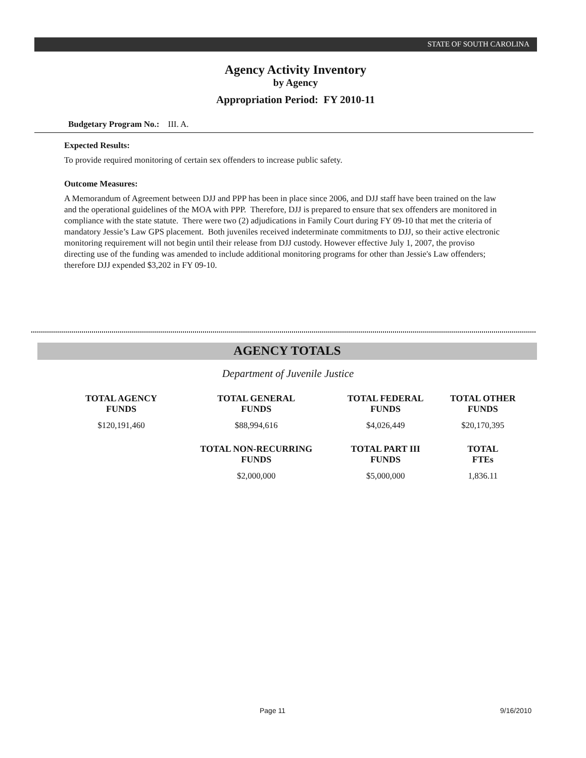STATE OF SOUTH CAROLINA
Agency Activity Inventory
by Agency
Appropriation Period: FY 2010-11
Budgetary Program No.: III. A.
Expected Results:
To provide required monitoring of certain sex offenders to increase public safety.
Outcome Measures:
A Memorandum of Agreement between DJJ and PPP has been in place since 2006, and DJJ staff have been trained on the law and the operational guidelines of the MOA with PPP. Therefore, DJJ is prepared to ensure that sex offenders are monitored in compliance with the state statute. There were two (2) adjudications in Family Court during FY 09-10 that met the criteria of mandatory Jessie’s Law GPS placement. Both juveniles received indeterminate commitments to DJJ, so their active electronic monitoring requirement will not begin until their release from DJJ custody. However effective July 1, 2007, the proviso directing use of the funding was amended to include additional monitoring programs for other than Jessie's Law offenders; therefore DJJ expended $3,202 in FY 09-10.
AGENCY TOTALS
Department of Juvenile Justice
| TOTAL AGENCY FUNDS | TOTAL GENERAL FUNDS | TOTAL FEDERAL FUNDS | TOTAL OTHER FUNDS |
| --- | --- | --- | --- |
| $120,191,460 | $88,994,616 | $4,026,449 | $20,170,395 |
| | TOTAL NON-RECURRING FUNDS | TOTAL PART III FUNDS | TOTAL FTEs |
| | $2,000,000 | $5,000,000 | 1,836.11 |
Page 11 9/16/2010